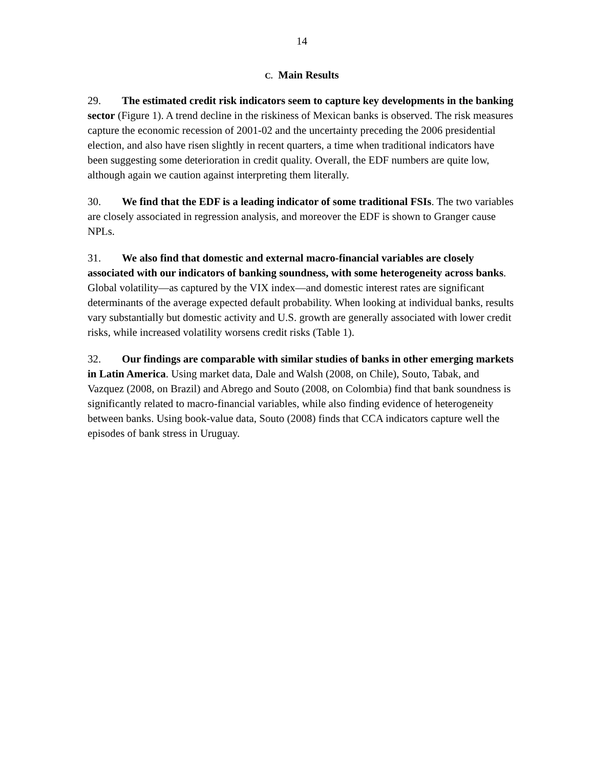14
C. Main Results
29. The estimated credit risk indicators seem to capture key developments in the banking sector (Figure 1). A trend decline in the riskiness of Mexican banks is observed. The risk measures capture the economic recession of 2001-02 and the uncertainty preceding the 2006 presidential election, and also have risen slightly in recent quarters, a time when traditional indicators have been suggesting some deterioration in credit quality. Overall, the EDF numbers are quite low, although again we caution against interpreting them literally.
30. We find that the EDF is a leading indicator of some traditional FSIs. The two variables are closely associated in regression analysis, and moreover the EDF is shown to Granger cause NPLs.
31. We also find that domestic and external macro-financial variables are closely associated with our indicators of banking soundness, with some heterogeneity across banks. Global volatility—as captured by the VIX index—and domestic interest rates are significant determinants of the average expected default probability. When looking at individual banks, results vary substantially but domestic activity and U.S. growth are generally associated with lower credit risks, while increased volatility worsens credit risks (Table 1).
32. Our findings are comparable with similar studies of banks in other emerging markets in Latin America. Using market data, Dale and Walsh (2008, on Chile), Souto, Tabak, and Vazquez (2008, on Brazil) and Abrego and Souto (2008, on Colombia) find that bank soundness is significantly related to macro-financial variables, while also finding evidence of heterogeneity between banks. Using book-value data, Souto (2008) finds that CCA indicators capture well the episodes of bank stress in Uruguay.